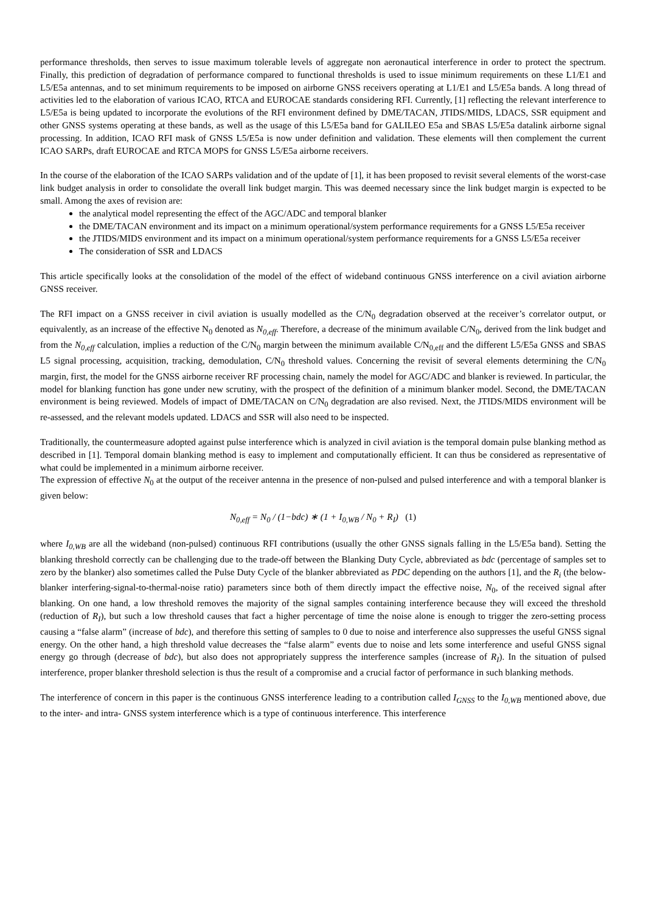performance thresholds, then serves to issue maximum tolerable levels of aggregate non aeronautical interference in order to protect the spectrum. Finally, this prediction of degradation of performance compared to functional thresholds is used to issue minimum requirements on these L1/E1 and L5/E5a antennas, and to set minimum requirements to be imposed on airborne GNSS receivers operating at L1/E1 and L5/E5a bands. A long thread of activities led to the elaboration of various ICAO, RTCA and EUROCAE standards considering RFI. Currently, [1] reflecting the relevant interference to L5/E5a is being updated to incorporate the evolutions of the RFI environment defined by DME/TACAN, JTIDS/MIDS, LDACS, SSR equipment and other GNSS systems operating at these bands, as well as the usage of this L5/E5a band for GALILEO E5a and SBAS L5/E5a datalink airborne signal processing. In addition, ICAO RFI mask of GNSS L5/E5a is now under definition and validation. These elements will then complement the current ICAO SARPs, draft EUROCAE and RTCA MOPS for GNSS L5/E5a airborne receivers.
In the course of the elaboration of the ICAO SARPs validation and of the update of [1], it has been proposed to revisit several elements of the worst-case link budget analysis in order to consolidate the overall link budget margin. This was deemed necessary since the link budget margin is expected to be small. Among the axes of revision are:
the analytical model representing the effect of the AGC/ADC and temporal blanker
the DME/TACAN environment and its impact on a minimum operational/system performance requirements for a GNSS L5/E5a receiver
the JTIDS/MIDS environment and its impact on a minimum operational/system performance requirements for a GNSS L5/E5a receiver
The consideration of SSR and LDACS
This article specifically looks at the consolidation of the model of the effect of wideband continuous GNSS interference on a civil aviation airborne GNSS receiver.
The RFI impact on a GNSS receiver in civil aviation is usually modelled as the C/N<sub>0</sub> degradation observed at the receiver’s correlator output, or equivalently, as an increase of the effective N<sub>0</sub> denoted as N<sub>0,eff</sub>. Therefore, a decrease of the minimum available C/N<sub>0</sub>, derived from the link budget and from the N<sub>0,eff</sub> calculation, implies a reduction of the C/N<sub>0</sub> margin between the minimum available C/N<sub>0,eff</sub> and the different L5/E5a GNSS and SBAS L5 signal processing, acquisition, tracking, demodulation, C/N<sub>0</sub> threshold values. Concerning the revisit of several elements determining the C/N<sub>0</sub> margin, first, the model for the GNSS airborne receiver RF processing chain, namely the model for AGC/ADC and blanker is reviewed. In particular, the model for blanking function has gone under new scrutiny, with the prospect of the definition of a minimum blanker model. Second, the DME/TACAN environment is being reviewed. Models of impact of DME/TACAN on C/N<sub>0</sub> degradation are also revised. Next, the JTIDS/MIDS environment will be re-assessed, and the relevant models updated. LDACS and SSR will also need to be inspected.
Traditionally, the countermeasure adopted against pulse interference which is analyzed in civil aviation is the temporal domain pulse blanking method as described in [1]. Temporal domain blanking method is easy to implement and computationally efficient. It can thus be considered as representative of what could be implemented in a minimum airborne receiver.
The expression of effective N<sub>0</sub> at the output of the receiver antenna in the presence of non-pulsed and pulsed interference and with a temporal blanker is given below:
N<sub>0,eff</sub> = N<sub>0</sub> / (1−bdc) ∗ (1 + I<sub>0,WB</sub> / N<sub>0</sub> + R<sub>I</sub>) (1)
where I<sub>0,WB</sub> are all the wideband (non-pulsed) continuous RFI contributions (usually the other GNSS signals falling in the L5/E5a band). Setting the blanking threshold correctly can be challenging due to the trade-off between the Blanking Duty Cycle, abbreviated as bdc (percentage of samples set to zero by the blanker) also sometimes called the Pulse Duty Cycle of the blanker abbreviated as PDC depending on the authors [1], and the R<sub>i</sub> (the below-blanker interfering-signal-to-thermal-noise ratio) parameters since both of them directly impact the effective noise, N<sub>0</sub>, of the received signal after blanking. On one hand, a low threshold removes the majority of the signal samples containing interference because they will exceed the threshold (reduction of R<sub>I</sub>), but such a low threshold causes that fact a higher percentage of time the noise alone is enough to trigger the zero-setting process causing a “false alarm” (increase of bdc), and therefore this setting of samples to 0 due to noise and interference also suppresses the useful GNSS signal energy. On the other hand, a high threshold value decreases the “false alarm” events due to noise and lets some interference and useful GNSS signal energy go through (decrease of bdc), but also does not appropriately suppress the interference samples (increase of R<sub>I</sub>). In the situation of pulsed interference, proper blanker threshold selection is thus the result of a compromise and a crucial factor of performance in such blanking methods.
The interference of concern in this paper is the continuous GNSS interference leading to a contribution called I<sub>GNSS</sub> to the I<sub>0,WB</sub> mentioned above, due to the inter- and intra- GNSS system interference which is a type of continuous interference. This interference